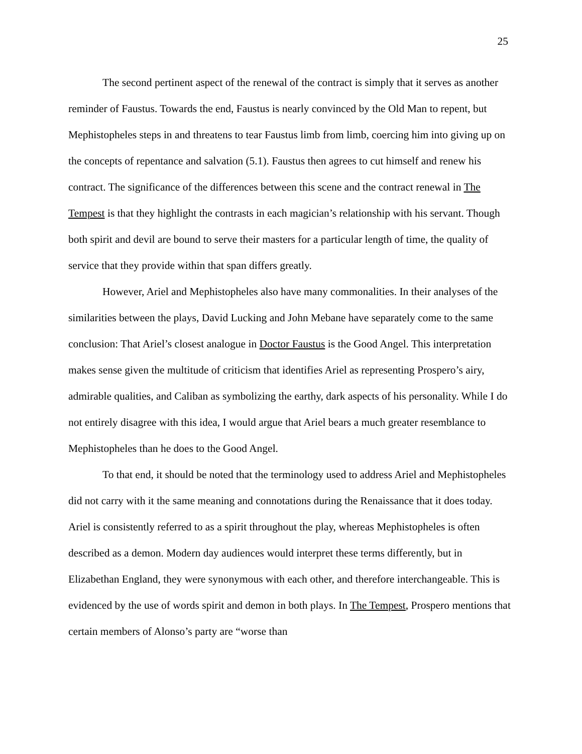25
The second pertinent aspect of the renewal of the contract is simply that it serves as another reminder of Faustus. Towards the end, Faustus is nearly convinced by the Old Man to repent, but Mephistopheles steps in and threatens to tear Faustus limb from limb, coercing him into giving up on the concepts of repentance and salvation (5.1). Faustus then agrees to cut himself and renew his contract. The significance of the differences between this scene and the contract renewal in The Tempest is that they highlight the contrasts in each magician’s relationship with his servant. Though both spirit and devil are bound to serve their masters for a particular length of time, the quality of service that they provide within that span differs greatly.
However, Ariel and Mephistopheles also have many commonalities. In their analyses of the similarities between the plays, David Lucking and John Mebane have separately come to the same conclusion: That Ariel’s closest analogue in Doctor Faustus is the Good Angel. This interpretation makes sense given the multitude of criticism that identifies Ariel as representing Prospero’s airy, admirable qualities, and Caliban as symbolizing the earthy, dark aspects of his personality. While I do not entirely disagree with this idea, I would argue that Ariel bears a much greater resemblance to Mephistopheles than he does to the Good Angel.
To that end, it should be noted that the terminology used to address Ariel and Mephistopheles did not carry with it the same meaning and connotations during the Renaissance that it does today. Ariel is consistently referred to as a spirit throughout the play, whereas Mephistopheles is often described as a demon. Modern day audiences would interpret these terms differently, but in Elizabethan England, they were synonymous with each other, and therefore interchangeable. This is evidenced by the use of words spirit and demon in both plays. In The Tempest, Prospero mentions that certain members of Alonso’s party are “worse than